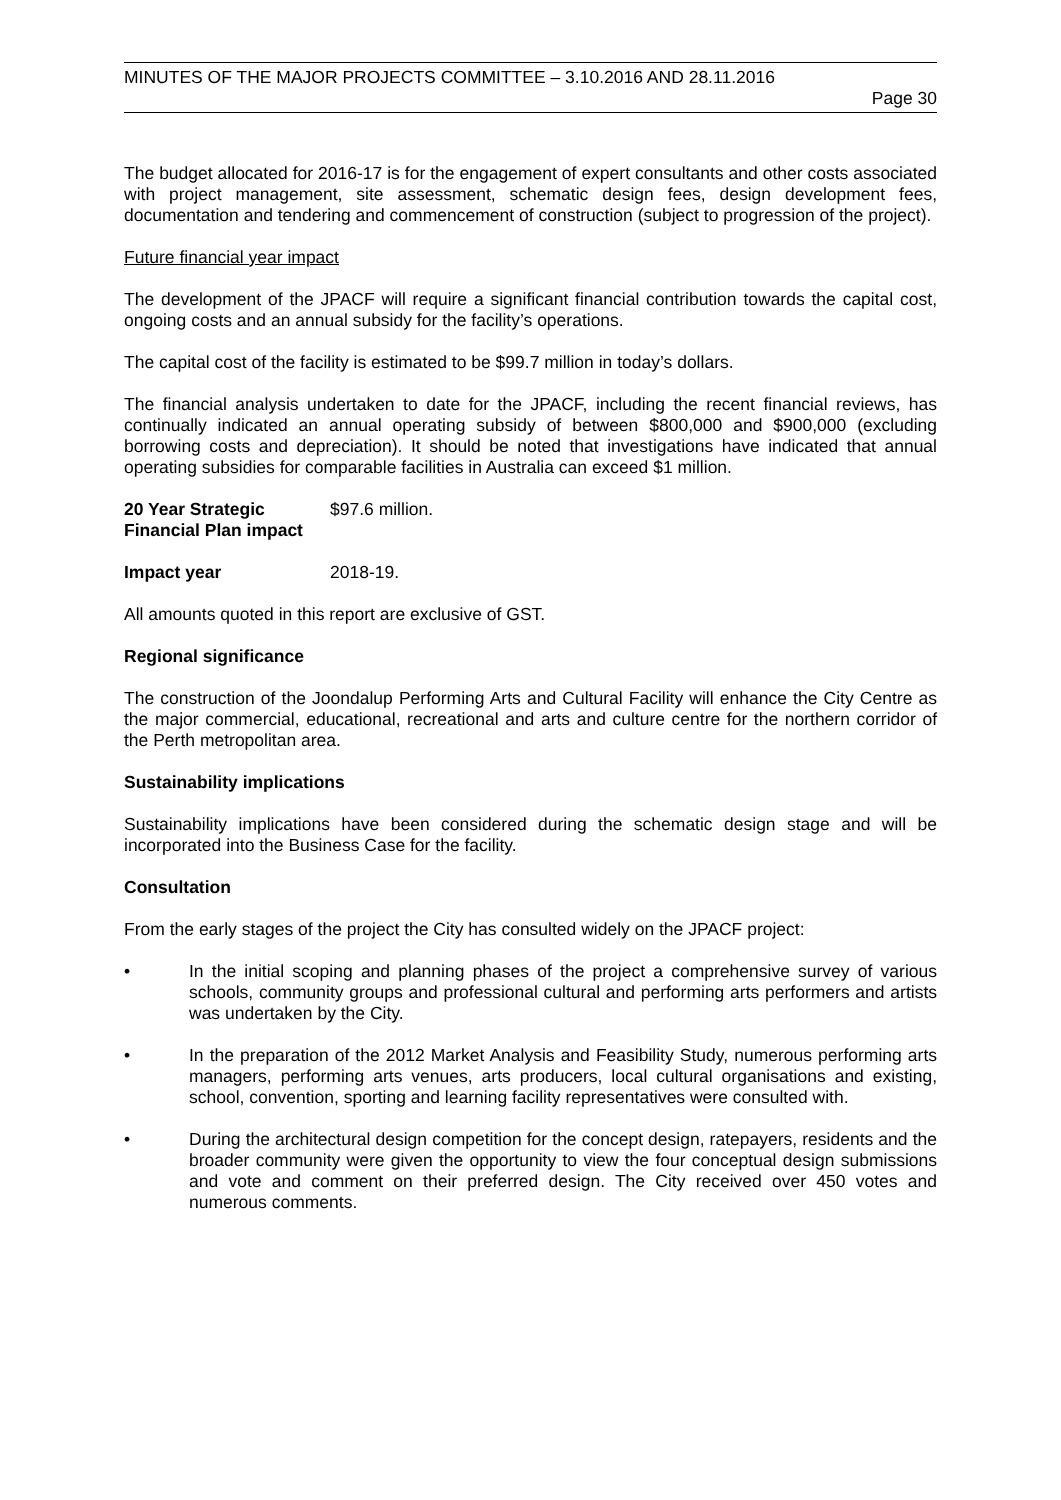MINUTES OF THE MAJOR PROJECTS COMMITTEE – 3.10.2016 AND 28.11.2016
Page 30
The budget allocated for 2016-17 is for the engagement of expert consultants and other costs associated with project management, site assessment, schematic design fees, design development fees, documentation and tendering and commencement of construction (subject to progression of the project).
Future financial year impact
The development of the JPACF will require a significant financial contribution towards the capital cost, ongoing costs and an annual subsidy for the facility’s operations.
The capital cost of the facility is estimated to be $99.7 million in today’s dollars.
The financial analysis undertaken to date for the JPACF, including the recent financial reviews, has continually indicated an annual operating subsidy of between $800,000 and $900,000 (excluding borrowing costs and depreciation). It should be noted that investigations have indicated that annual operating subsidies for comparable facilities in Australia can exceed $1 million.
20 Year Strategic Financial Plan impact
$97.6 million.
Impact year 2018-19.
All amounts quoted in this report are exclusive of GST.
Regional significance
The construction of the Joondalup Performing Arts and Cultural Facility will enhance the City Centre as the major commercial, educational, recreational and arts and culture centre for the northern corridor of the Perth metropolitan area.
Sustainability implications
Sustainability implications have been considered during the schematic design stage and will be incorporated into the Business Case for the facility.
Consultation
From the early stages of the project the City has consulted widely on the JPACF project:
• In the initial scoping and planning phases of the project a comprehensive survey of various schools, community groups and professional cultural and performing arts performers and artists was undertaken by the City.
• In the preparation of the 2012 Market Analysis and Feasibility Study, numerous performing arts managers, performing arts venues, arts producers, local cultural organisations and existing, school, convention, sporting and learning facility representatives were consulted with.
• During the architectural design competition for the concept design, ratepayers, residents and the broader community were given the opportunity to view the four conceptual design submissions and vote and comment on their preferred design. The City received over 450 votes and numerous comments.